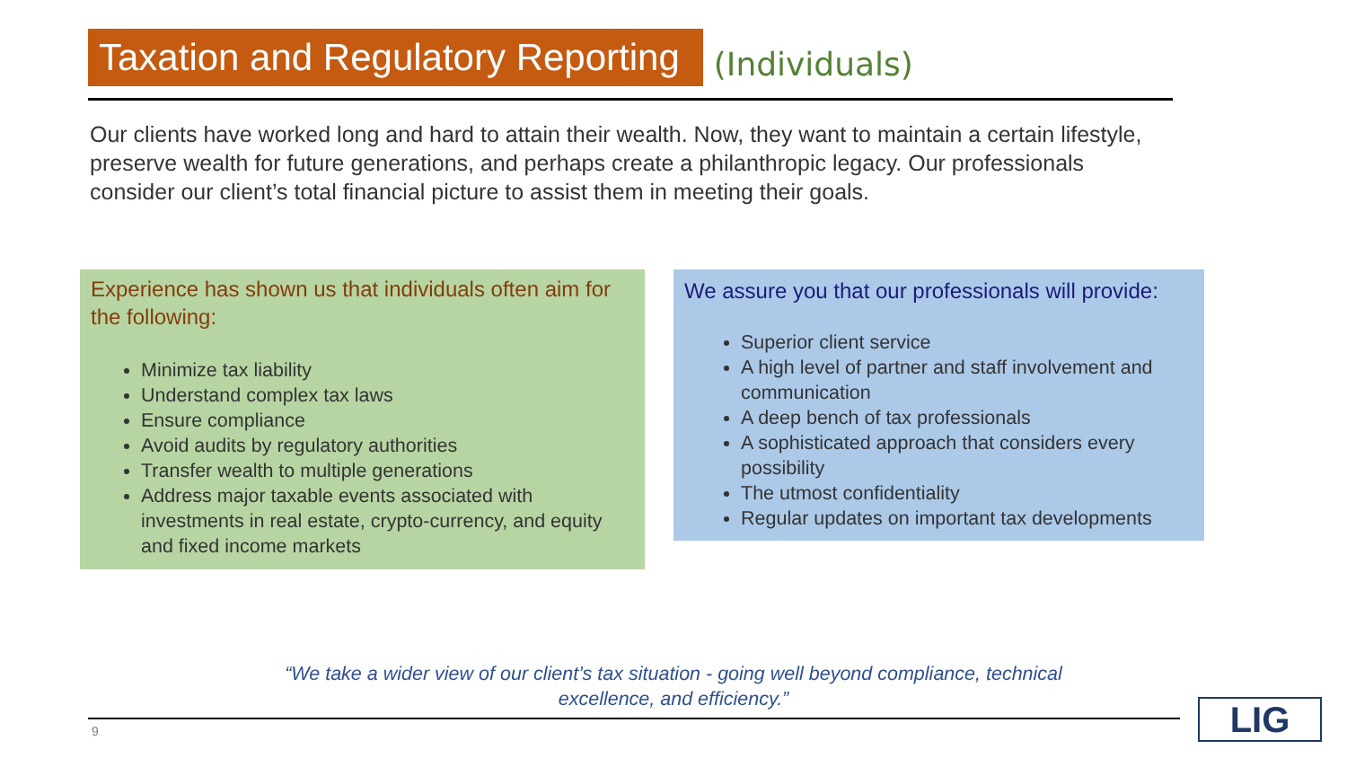Taxation and Regulatory Reporting
(Individuals)
Our clients have worked long and hard to attain their wealth. Now, they want to maintain a certain lifestyle, preserve wealth for future generations, and perhaps create a philanthropic legacy. Our professionals consider our client’s total financial picture to assist them in meeting their goals.
Experience has shown us that individuals often aim for the following:
Minimize tax liability
Understand complex tax laws
Ensure compliance
Avoid audits by regulatory authorities
Transfer wealth to multiple generations
Address major taxable events associated with investments in real estate, crypto-currency, and equity and fixed income markets
We assure you that our professionals will provide:
Superior client service
A high level of partner and staff involvement and communication
A deep bench of tax professionals
A sophisticated approach that considers every possibility
The utmost confidentiality
Regular updates on important tax developments
“We take a wider view of our client’s tax situation - going well beyond compliance, technical excellence, and efficiency.”
9 LIG